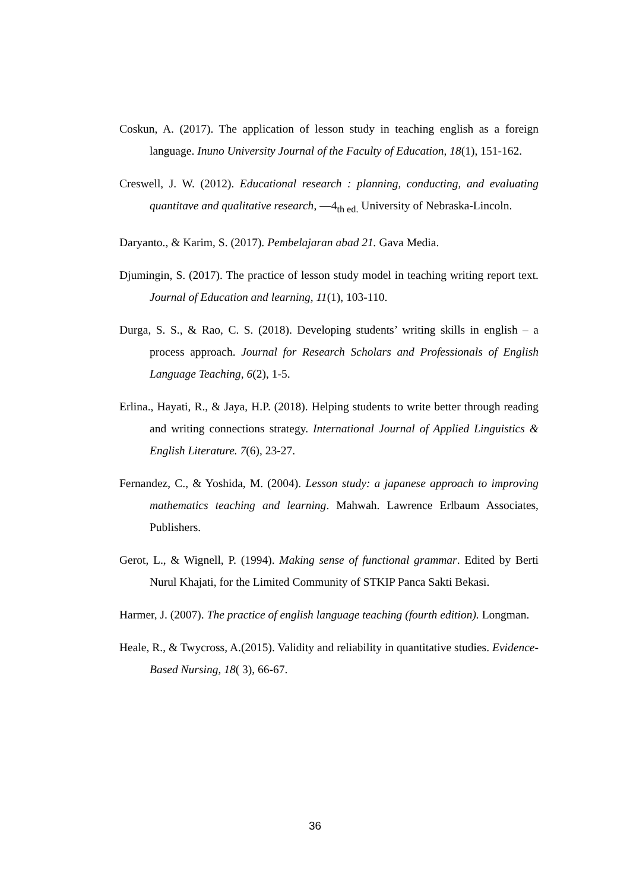Coskun, A. (2017). The application of lesson study in teaching english as a foreign language. Inuno University Journal of the Faculty of Education, 18(1), 151-162.
Creswell, J. W. (2012). Educational research : planning, conducting, and evaluating quantitave and qualitative research, ―4<sub>th ed.</sub> University of Nebraska-Lincoln.
Daryanto., & Karim, S. (2017). Pembelajaran abad 21. Gava Media.
Djumingin, S. (2017). The practice of lesson study model in teaching writing report text. Journal of Education and learning, 11(1), 103-110.
Durga, S. S., & Rao, C. S. (2018). Developing students’ writing skills in english – a process approach. Journal for Research Scholars and Professionals of English Language Teaching, 6(2), 1-5.
Erlina., Hayati, R., & Jaya, H.P. (2018). Helping students to write better through reading and writing connections strategy. International Journal of Applied Linguistics & English Literature. 7(6), 23-27.
Fernandez, C., & Yoshida, M. (2004). Lesson study: a japanese approach to improving mathematics teaching and learning. Mahwah. Lawrence Erlbaum Associates, Publishers.
Gerot, L., & Wignell, P. (1994). Making sense of functional grammar. Edited by Berti Nurul Khajati, for the Limited Community of STKIP Panca Sakti Bekasi.
Harmer, J. (2007). The practice of english language teaching (fourth edition). Longman.
Heale, R., & Twycross, A.(2015). Validity and reliability in quantitative studies. Evidence-Based Nursing, 18( 3), 66-67.
36